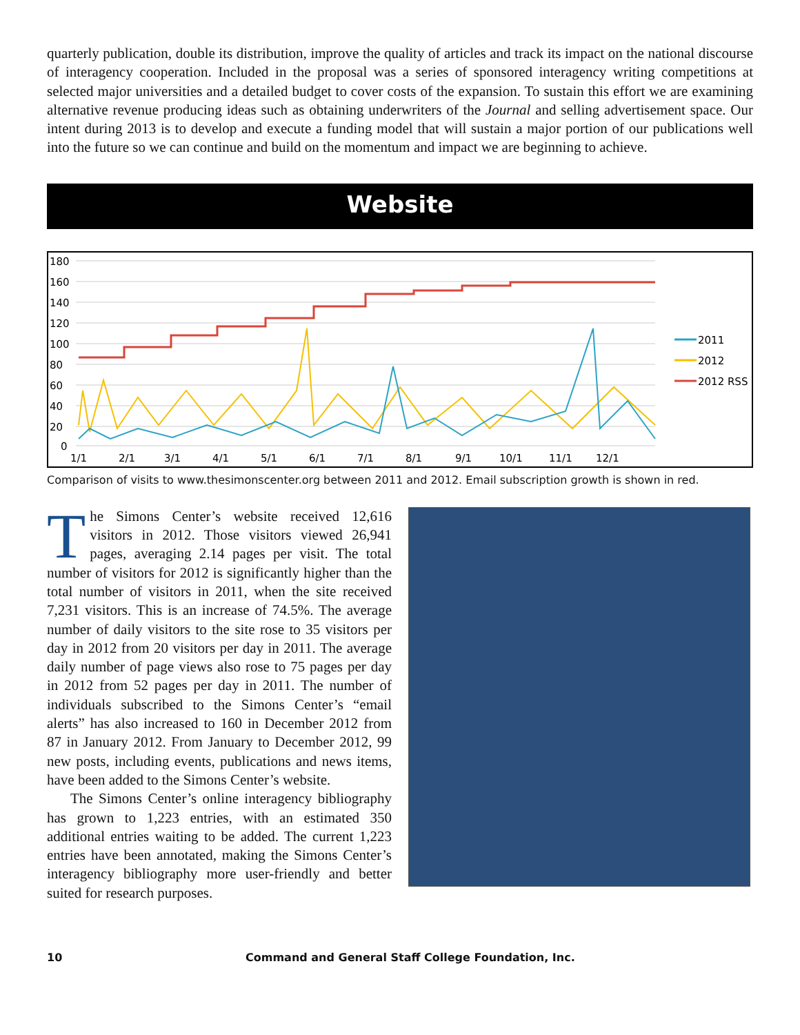quarterly publication, double its distribution, improve the quality of articles and track its impact on the national discourse of interagency cooperation. Included in the proposal was a series of sponsored interagency writing competitions at selected major universities and a detailed budget to cover costs of the expansion. To sustain this effort we are examining alternative revenue producing ideas such as obtaining underwriters of the Journal and selling advertisement space. Our intent during 2013 is to develop and execute a funding model that will sustain a major portion of our publications well into the future so we can continue and build on the momentum and impact we are beginning to achieve.
Website
180
160
140
120
100
80
60
40
20
0
1/1
2/1
3/1
4/1
5/1
6/1
7/1
8/1
9/1
10/1
11/1
12/1
2011
2012
2012 RSS
Comparison of visits to www.thesimonscenter.org between 2011 and 2012. Email subscription growth is shown in red.
The Simons Center’s website received 12,616 visitors in 2012. Those visitors viewed 26,941 pages, averaging 2.14 pages per visit. The total number of visitors for 2012 is significantly higher than the total number of visitors in 2011, when the site received 7,231 visitors. This is an increase of 74.5%. The average number of daily visitors to the site rose to 35 visitors per day in 2012 from 20 visitors per day in 2011. The average daily number of page views also rose to 75 pages per day in 2012 from 52 pages per day in 2011. The number of individuals subscribed to the Simons Center’s “email alerts” has also increased to 160 in December 2012 from 87 in January 2012. From January to December 2012, 99 new posts, including events, publications and news items, have been added to the Simons Center’s website.
The Simons Center’s online interagency bibliography has grown to 1,223 entries, with an estimated 350 additional entries waiting to be added. The current 1,223 entries have been annotated, making the Simons Center’s interagency bibliography more user-friendly and better suited for research purposes.
10 Command and General Staff College Foundation, Inc.